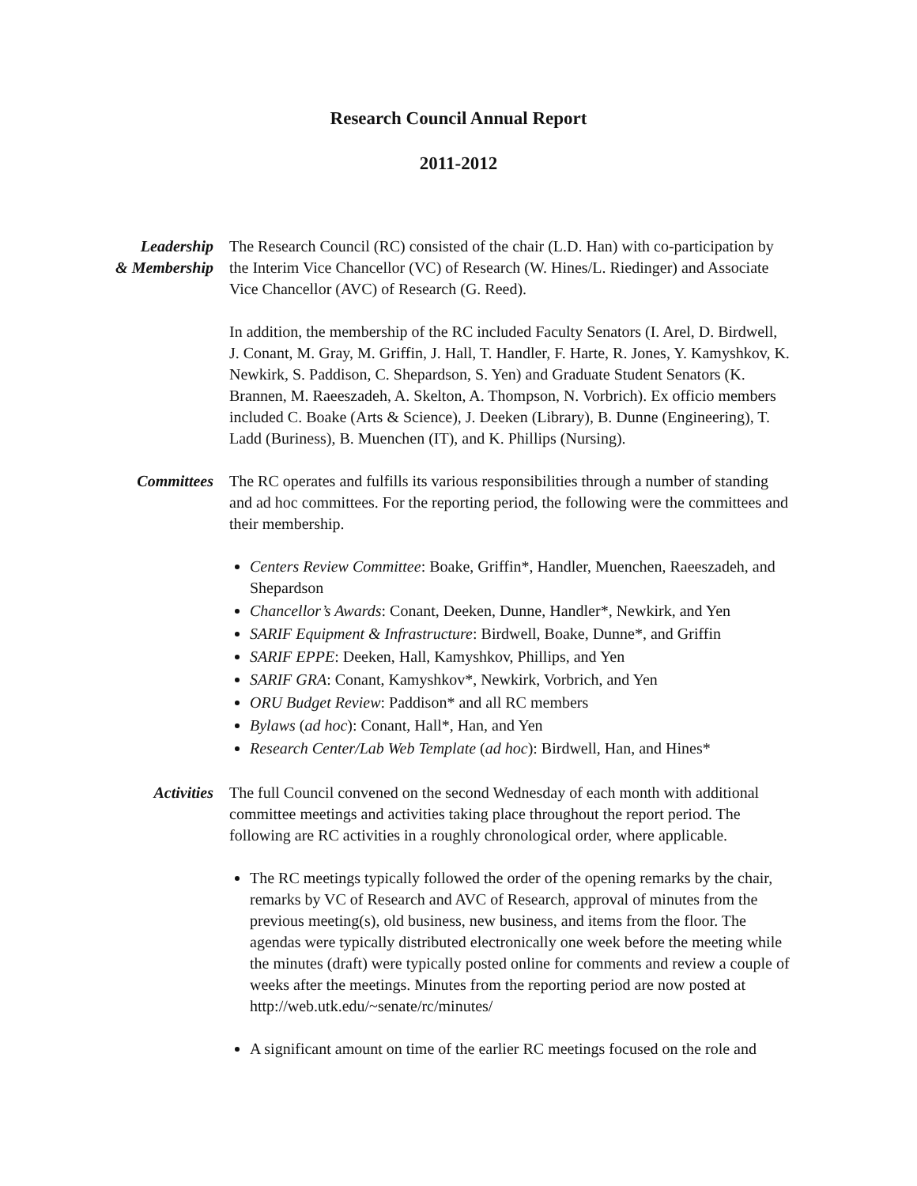Research Council Annual Report
2011-2012
Leadership
& Membership
The Research Council (RC) consisted of the chair (L.D. Han) with co-participation by the Interim Vice Chancellor (VC) of Research (W. Hines/L. Riedinger) and Associate Vice Chancellor (AVC) of Research (G. Reed).
In addition, the membership of the RC included Faculty Senators (I. Arel, D. Birdwell, J. Conant, M. Gray, M. Griffin, J. Hall, T. Handler, F. Harte, R. Jones, Y. Kamyshkov, K. Newkirk, S. Paddison, C. Shepardson, S. Yen) and Graduate Student Senators (K. Brannen, M. Raeeszadeh, A. Skelton, A. Thompson, N. Vorbrich). Ex officio members included C. Boake (Arts & Science), J. Deeken (Library), B. Dunne (Engineering), T. Ladd (Buriness), B. Muenchen (IT), and K. Phillips (Nursing).
Committees The RC operates and fulfills its various responsibilities through a number of standing and ad hoc committees. For the reporting period, the following were the committees and their membership.
Centers Review Committee: Boake, Griffin*, Handler, Muenchen, Raeeszadeh, and Shepardson
Chancellor’s Awards: Conant, Deeken, Dunne, Handler*, Newkirk, and Yen
SARIF Equipment & Infrastructure: Birdwell, Boake, Dunne*, and Griffin
SARIF EPPE: Deeken, Hall, Kamyshkov, Phillips, and Yen
SARIF GRA: Conant, Kamyshkov*, Newkirk, Vorbrich, and Yen
ORU Budget Review: Paddison* and all RC members
Bylaws (ad hoc): Conant, Hall*, Han, and Yen
Research Center/Lab Web Template (ad hoc): Birdwell, Han, and Hines*
Activities The full Council convened on the second Wednesday of each month with additional committee meetings and activities taking place throughout the report period. The following are RC activities in a roughly chronological order, where applicable.
The RC meetings typically followed the order of the opening remarks by the chair, remarks by VC of Research and AVC of Research, approval of minutes from the previous meeting(s), old business, new business, and items from the floor. The agendas were typically distributed electronically one week before the meeting while the minutes (draft) were typically posted online for comments and review a couple of weeks after the meetings. Minutes from the reporting period are now posted at http://web.utk.edu/~senate/rc/minutes/
A significant amount on time of the earlier RC meetings focused on the role and